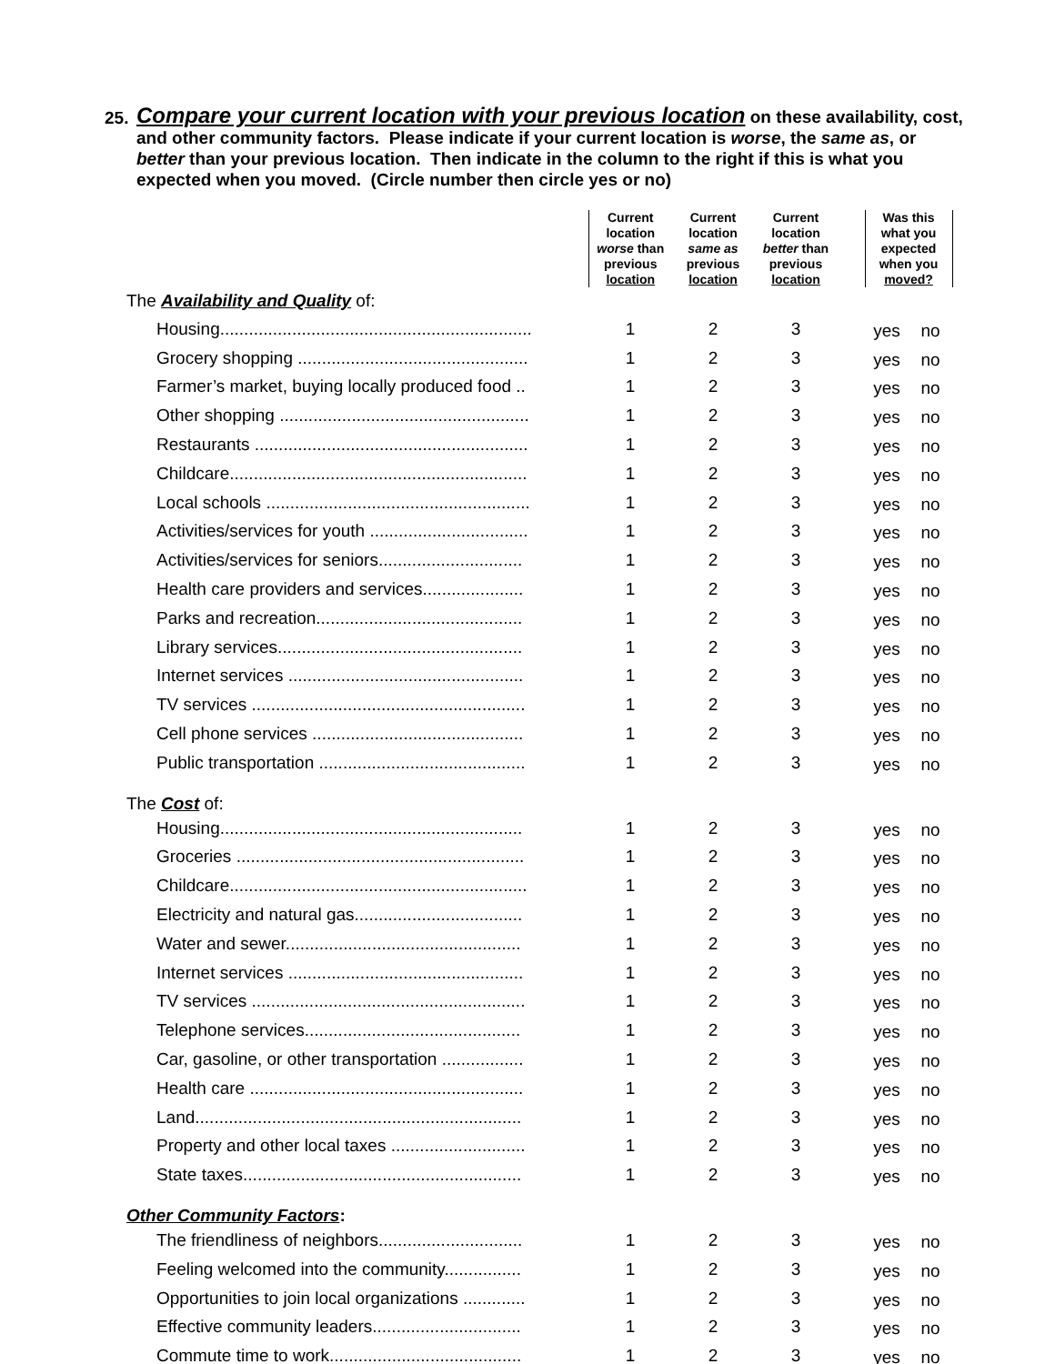25. Compare your current location with your previous location on these availability, cost, and other community factors. Please indicate if your current location is worse, the same as, or better than your previous location. Then indicate in the column to the right if this is what you expected when you moved. (Circle number then circle yes or no)
| | Current location worse than previous location | Current location same as previous location | Current location better than previous location | | Was this what you expected when you moved? | |
| --- | --- | --- | --- | --- | --- | --- |
| The Availability and Quality of: | | | | | | |
| Housing................................................................. | 1 | 2 | 3 | | yes | no |
| Grocery shopping ................................................ | 1 | 2 | 3 | | yes | no |
| Farmer’s market, buying locally produced food .. | 1 | 2 | 3 | | yes | no |
| Other shopping .................................................... | 1 | 2 | 3 | | yes | no |
| Restaurants ......................................................... | 1 | 2 | 3 | | yes | no |
| Childcare.............................................................. | 1 | 2 | 3 | | yes | no |
| Local schools ....................................................... | 1 | 2 | 3 | | yes | no |
| Activities/services for youth ................................. | 1 | 2 | 3 | | yes | no |
| Activities/services for seniors.............................. | 1 | 2 | 3 | | yes | no |
| Health care providers and services..................... | 1 | 2 | 3 | | yes | no |
| Parks and recreation........................................... | 1 | 2 | 3 | | yes | no |
| Library services................................................... | 1 | 2 | 3 | | yes | no |
| Internet services ................................................. | 1 | 2 | 3 | | yes | no |
| TV services ......................................................... | 1 | 2 | 3 | | yes | no |
| Cell phone services ............................................ | 1 | 2 | 3 | | yes | no |
| Public transportation ........................................... | 1 | 2 | 3 | | yes | no |
| The Cost of: | | | | | | |
| Housing............................................................... | 1 | 2 | 3 | | yes | no |
| Groceries ............................................................ | 1 | 2 | 3 | | yes | no |
| Childcare.............................................................. | 1 | 2 | 3 | | yes | no |
| Electricity and natural gas................................... | 1 | 2 | 3 | | yes | no |
| Water and sewer................................................. | 1 | 2 | 3 | | yes | no |
| Internet services ................................................. | 1 | 2 | 3 | | yes | no |
| TV services ......................................................... | 1 | 2 | 3 | | yes | no |
| Telephone services............................................. | 1 | 2 | 3 | | yes | no |
| Car, gasoline, or other transportation ................. | 1 | 2 | 3 | | yes | no |
| Health care ......................................................... | 1 | 2 | 3 | | yes | no |
| Land.................................................................... | 1 | 2 | 3 | | yes | no |
| Property and other local taxes ............................ | 1 | 2 | 3 | | yes | no |
| State taxes.......................................................... | 1 | 2 | 3 | | yes | no |
| Other Community Factors : | | | | | | |
| The friendliness of neighbors.............................. | 1 | 2 | 3 | | yes | no |
| Feeling welcomed into the community................ | 1 | 2 | 3 | | yes | no |
| Opportunities to join local organizations ............. | 1 | 2 | 3 | | yes | no |
| Effective community leaders............................... | 1 | 2 | 3 | | yes | no |
| Commute time to work........................................ | 1 | 2 | 3 | | yes | no |